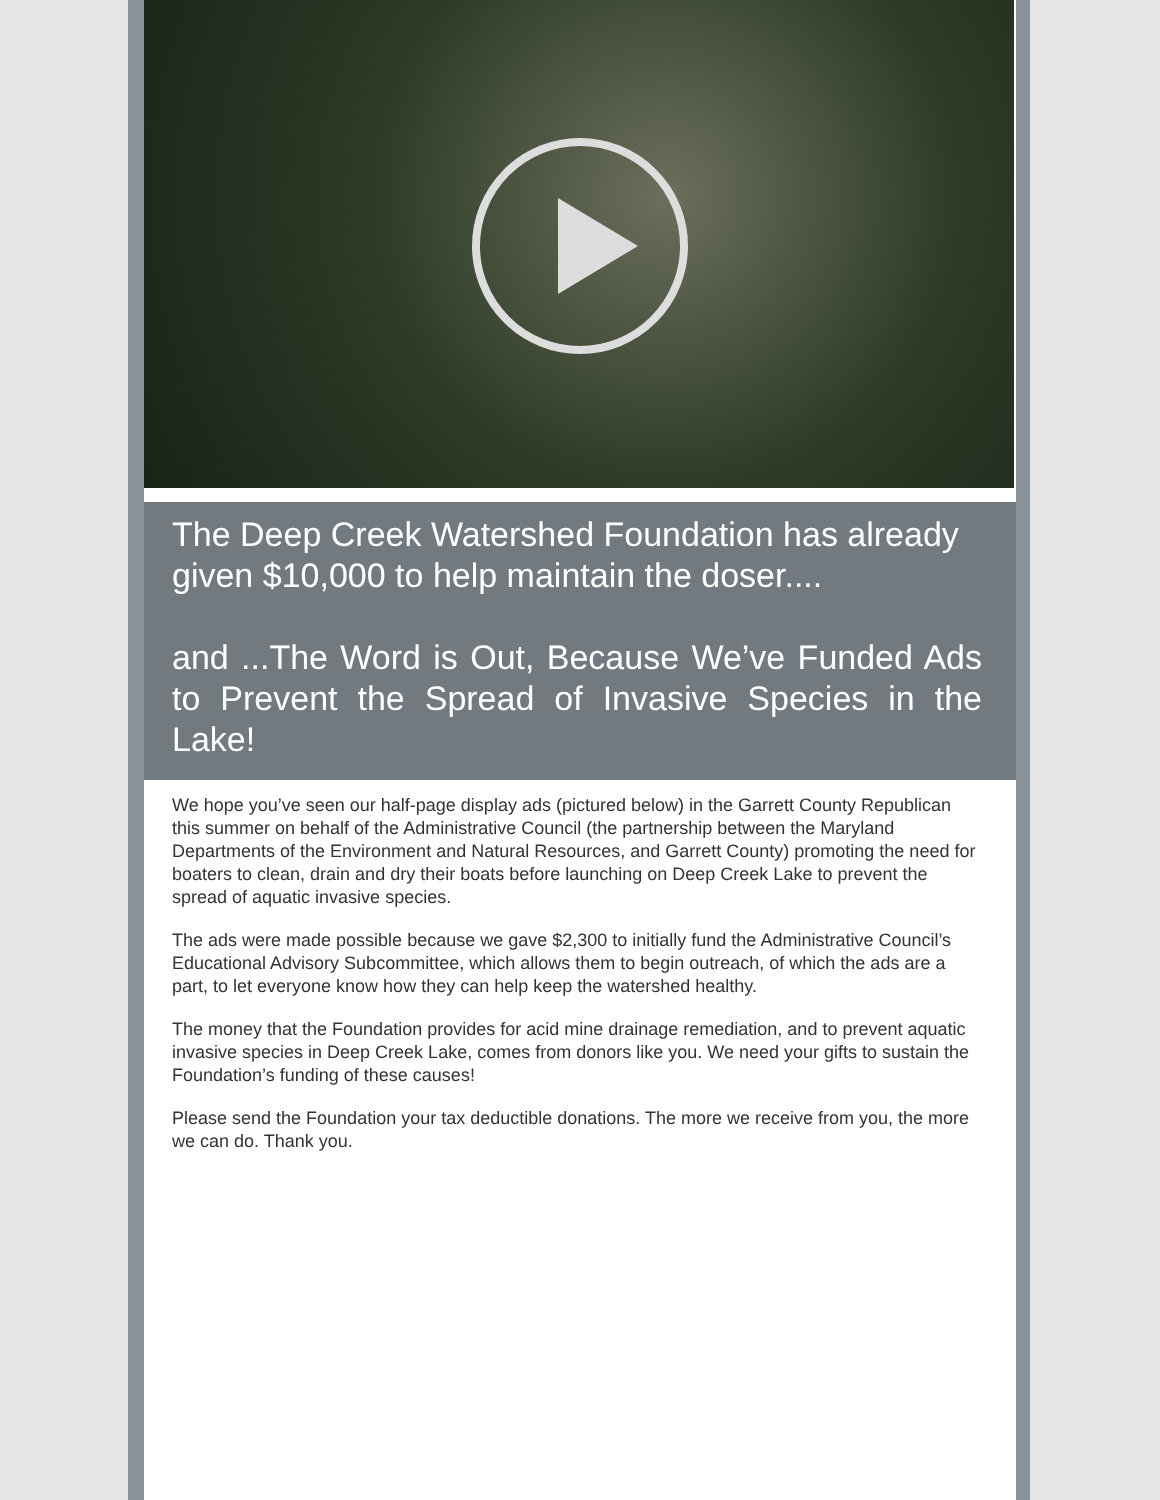The Deep Creek Watershed Foundation has already given $10,000 to help maintain the doser....
and ...The Word is Out, Because We’ve Funded Ads to Prevent the Spread of Invasive Species in the Lake!
We hope you’ve seen our half-page display ads (pictured below) in the Garrett County Republican this summer on behalf of the Administrative Council (the partnership between the Maryland Departments of the Environment and Natural Resources, and Garrett County) promoting the need for boaters to clean, drain and dry their boats before launching on Deep Creek Lake to prevent the spread of aquatic invasive species.
The ads were made possible because we gave $2,300 to initially fund the Administrative Council’s Educational Advisory Subcommittee, which allows them to begin outreach, of which the ads are a part, to let everyone know how they can help keep the watershed healthy.
The money that the Foundation provides for acid mine drainage remediation, and to prevent aquatic invasive species in Deep Creek Lake, comes from donors like you. We need your gifts to sustain the Foundation’s funding of these causes!
Please send the Foundation your tax deductible donations. The more we receive from you, the more we can do. Thank you.